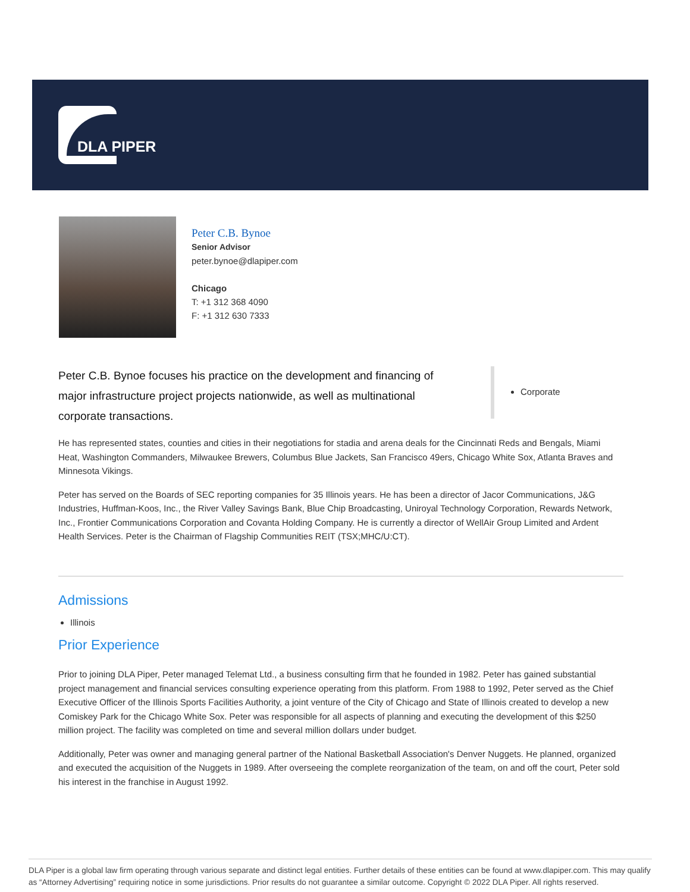DLA PIPER
Peter C.B. Bynoe
Senior Advisor
peter.bynoe@dlapiper.com
Chicago
T: +1 312 368 4090
F: +1 312 630 7333
Peter C.B. Bynoe focuses his practice on the development and financing of major infrastructure project projects nationwide, as well as multinational corporate transactions.
Corporate
He has represented states, counties and cities in their negotiations for stadia and arena deals for the Cincinnati Reds and Bengals, Miami Heat, Washington Commanders, Milwaukee Brewers, Columbus Blue Jackets, San Francisco 49ers, Chicago White Sox, Atlanta Braves and Minnesota Vikings.
Peter has served on the Boards of SEC reporting companies for 35 Illinois years. He has been a director of Jacor Communications, J&G Industries, Huffman-Koos, Inc., the River Valley Savings Bank, Blue Chip Broadcasting, Uniroyal Technology Corporation, Rewards Network, Inc., Frontier Communications Corporation and Covanta Holding Company. He is currently a director of WellAir Group Limited and Ardent Health Services. Peter is the Chairman of Flagship Communities REIT (TSX;MHC/U:CT).
Admissions
Illinois
Prior Experience
Prior to joining DLA Piper, Peter managed Telemat Ltd., a business consulting firm that he founded in 1982. Peter has gained substantial project management and financial services consulting experience operating from this platform. From 1988 to 1992, Peter served as the Chief Executive Officer of the Illinois Sports Facilities Authority, a joint venture of the City of Chicago and State of Illinois created to develop a new Comiskey Park for the Chicago White Sox. Peter was responsible for all aspects of planning and executing the development of this $250 million project. The facility was completed on time and several million dollars under budget.
Additionally, Peter was owner and managing general partner of the National Basketball Association's Denver Nuggets. He planned, organized and executed the acquisition of the Nuggets in 1989. After overseeing the complete reorganization of the team, on and off the court, Peter sold his interest in the franchise in August 1992.
DLA Piper is a global law firm operating through various separate and distinct legal entities. Further details of these entities can be found at www.dlapiper.com. This may qualify as “Attorney Advertising” requiring notice in some jurisdictions. Prior results do not guarantee a similar outcome. Copyright © 2022 DLA Piper. All rights reserved.